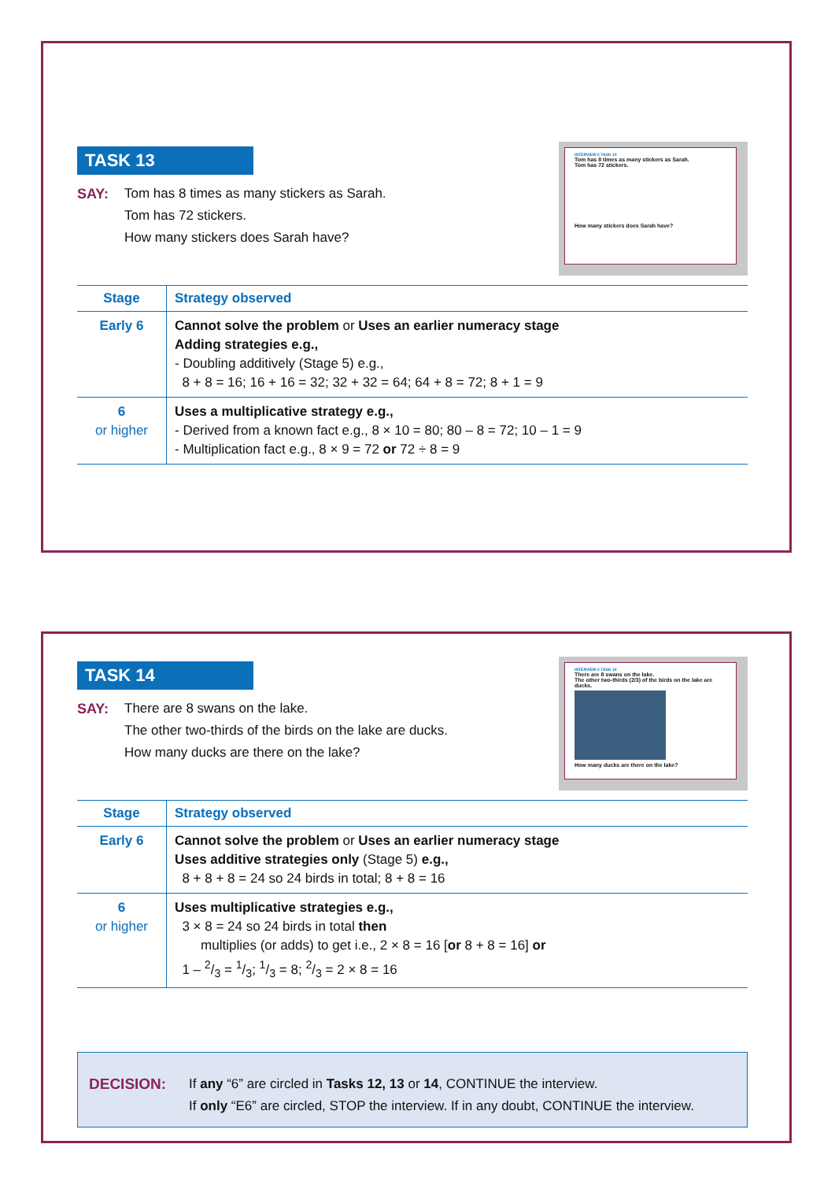TASK 13
SAY: Tom has 8 times as many stickers as Sarah.
Tom has 72 stickers.
How many stickers does Sarah have?
INTERVIEW 2 TASK 13
Tom has 8 times as many stickers as Sarah.
Tom has 72 stickers.
How many stickers does Sarah have?
| Stage | Strategy observed |
| --- | --- |
| Early 6 | Cannot solve the problem or Uses an earlier numeracy stage Adding strategies e.g., - Doubling additively (Stage 5) e.g., 8 + 8 = 16; 16 + 16 = 32; 32 + 32 = 64; 64 + 8 = 72; 8 + 1 = 9 |
| 6 or higher | Uses a multiplicative strategy e.g., - Derived from a known fact e.g., 8 × 10 = 80; 80 – 8 = 72; 10 – 1 = 9 - Multiplication fact e.g., 8 × 9 = 72 or 72 ÷ 8 = 9 |
TASK 14
SAY: There are 8 swans on the lake.
The other two-thirds of the birds on the lake are ducks.
How many ducks are there on the lake?
INTERVIEW 2 TASK 14
There are 8 swans on the lake.
The other two-thirds (2/3) of the birds on the lake are ducks.
How many ducks are there on the lake?
| Stage | Strategy observed |
| --- | --- |
| Early 6 | Cannot solve the problem or Uses an earlier numeracy stage Uses additive strategies only (Stage 5) e.g., 8 + 8 + 8 = 24 so 24 birds in total; 8 + 8 = 16 |
| 6 or higher | Uses multiplicative strategies e.g., 3 × 8 = 24 so 24 birds in total then multiplies (or adds) to get i.e., 2 × 8 = 16 [ or 8 + 8 = 16] or 1 – 2/3 = 1/3; 1/3 = 8; 2/3 = 2 × 8 = 16 |
DECISION: If any “6” are circled in Tasks 12, 13 or 14, CONTINUE the interview.
If only “E6” are circled, STOP the interview. If in any doubt, CONTINUE the interview.